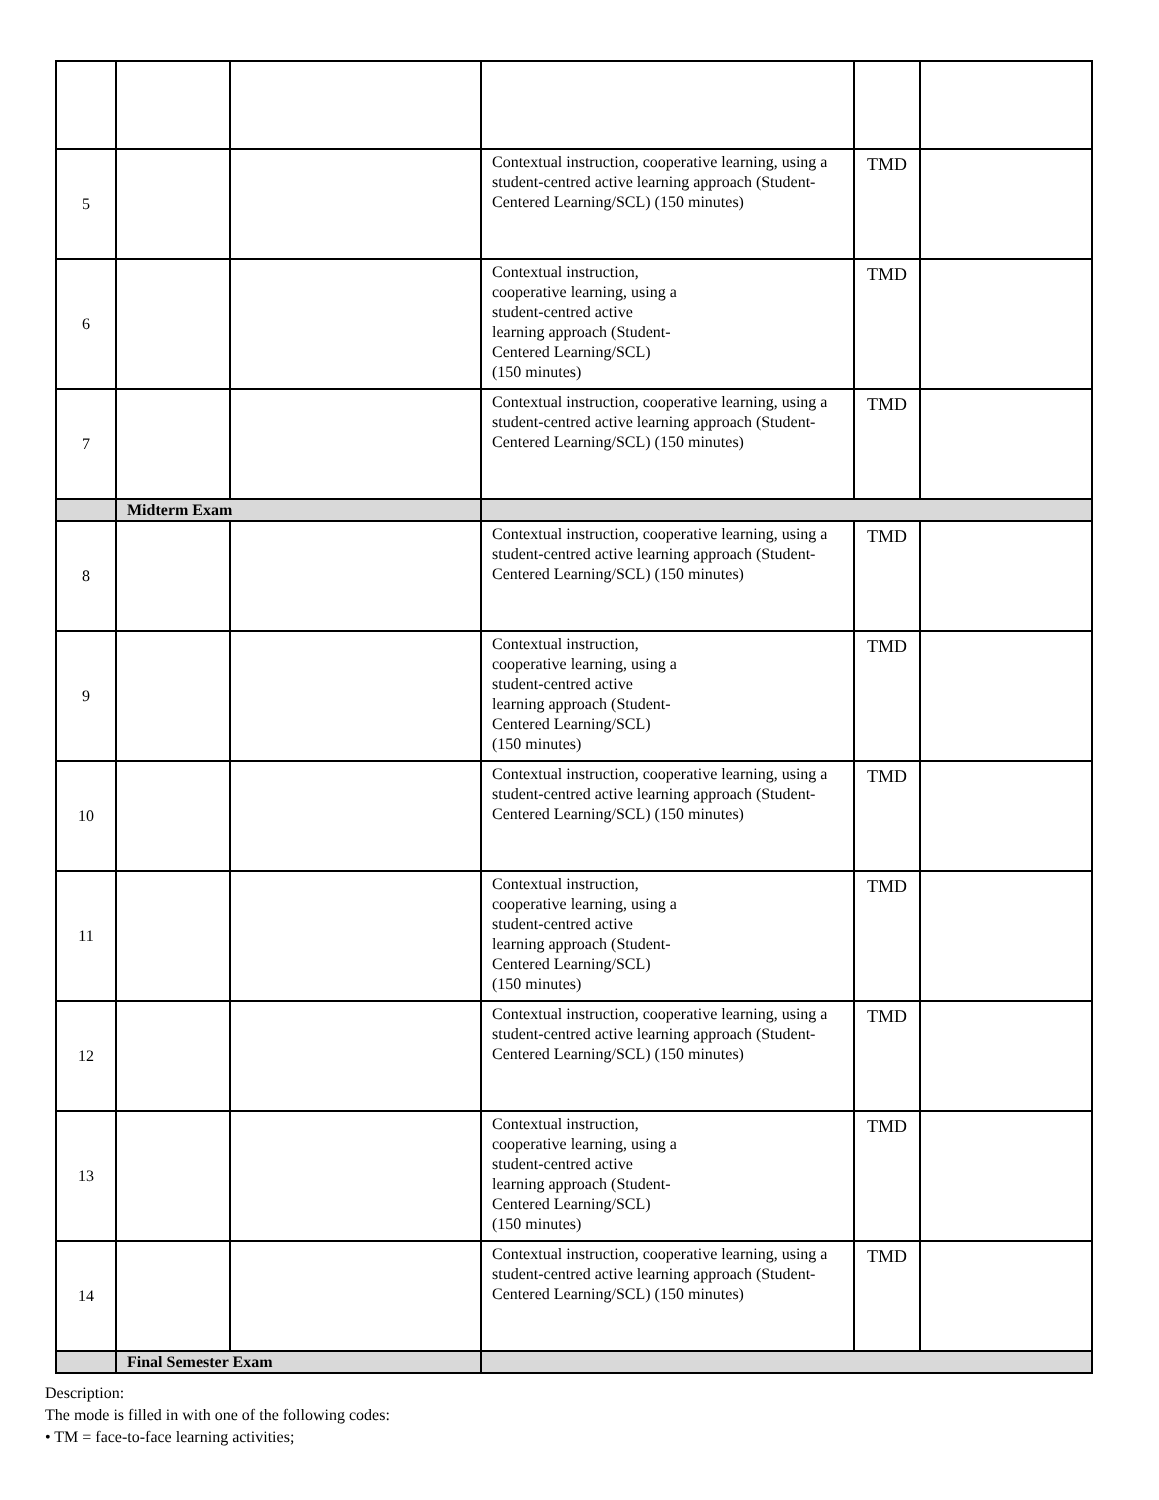| 5 | | | Contextual instruction, cooperative learning, using a student-centred active learning approach (Student-Centered Learning/SCL) (150 minutes) | TMD | |
| 6 | | | Contextual instruction, cooperative learning, using a student-centred active learning approach (Student- Centered Learning/SCL) (150 minutes) | TMD | |
| 7 | | | Contextual instruction, cooperative learning, using a student-centred active learning approach (Student-Centered Learning/SCL) (150 minutes) | TMD | |
| | Midterm Exam | | | | |
| 8 | | | Contextual instruction, cooperative learning, using a student-centred active learning approach (Student-Centered Learning/SCL) (150 minutes) | TMD | |
| 9 | | | Contextual instruction, cooperative learning, using a student-centred active learning approach (Student- Centered Learning/SCL) (150 minutes) | TMD | |
| 10 | | | Contextual instruction, cooperative learning, using a student-centred active learning approach (Student-Centered Learning/SCL) (150 minutes) | TMD | |
| 11 | | | Contextual instruction, cooperative learning, using a student-centred active learning approach (Student- Centered Learning/SCL) (150 minutes) | TMD | |
| 12 | | | Contextual instruction, cooperative learning, using a student-centred active learning approach (Student-Centered Learning/SCL) (150 minutes) | TMD | |
| 13 | | | Contextual instruction, cooperative learning, using a student-centred active learning approach (Student- Centered Learning/SCL) (150 minutes) | TMD | |
| 14 | | | Contextual instruction, cooperative learning, using a student-centred active learning approach (Student-Centered Learning/SCL) (150 minutes) | TMD | |
| | Final Semester Exam | | | | |
Description:
The mode is filled in with one of the following codes:
• TM = face-to-face learning activities;